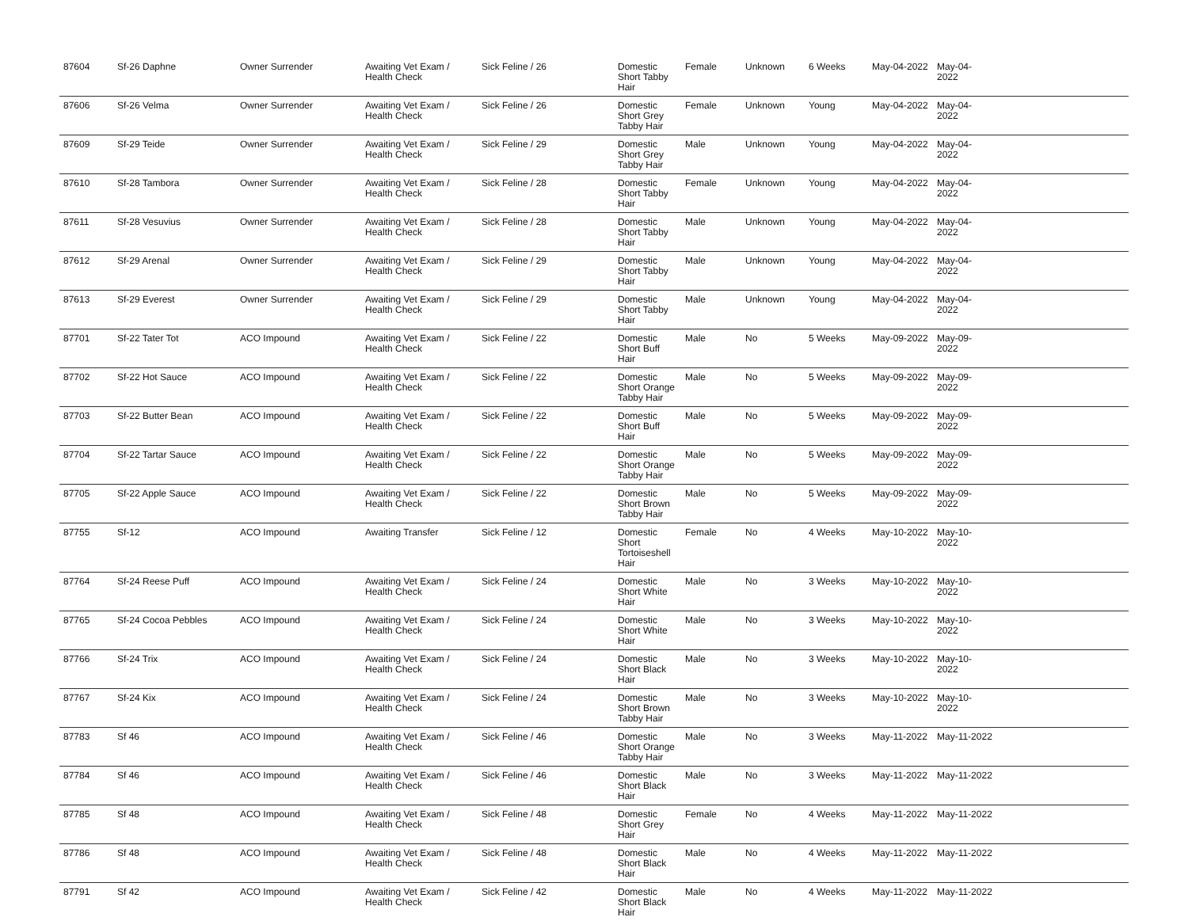| 87604 | Sf-26 Daphne | Owner Surrender | Awaiting Vet Exam / Health Check | Sick Feline / 26 | Domestic Short Tabby Hair | Female | Unknown | 6 Weeks | May-04-2022 | May-04-2022 | |
| 87606 | Sf-26 Velma | Owner Surrender | Awaiting Vet Exam / Health Check | Sick Feline / 26 | Domestic Short Grey Tabby Hair | Female | Unknown | Young | May-04-2022 | May-04-2022 | |
| 87609 | Sf-29 Teide | Owner Surrender | Awaiting Vet Exam / Health Check | Sick Feline / 29 | Domestic Short Grey Tabby Hair | Male | Unknown | Young | May-04-2022 | May-04-2022 | |
| 87610 | Sf-28 Tambora | Owner Surrender | Awaiting Vet Exam / Health Check | Sick Feline / 28 | Domestic Short Tabby Hair | Female | Unknown | Young | May-04-2022 | May-04-2022 | |
| 87611 | Sf-28 Vesuvius | Owner Surrender | Awaiting Vet Exam / Health Check | Sick Feline / 28 | Domestic Short Tabby Hair | Male | Unknown | Young | May-04-2022 | May-04-2022 | |
| 87612 | Sf-29 Arenal | Owner Surrender | Awaiting Vet Exam / Health Check | Sick Feline / 29 | Domestic Short Tabby Hair | Male | Unknown | Young | May-04-2022 | May-04-2022 | |
| 87613 | Sf-29 Everest | Owner Surrender | Awaiting Vet Exam / Health Check | Sick Feline / 29 | Domestic Short Tabby Hair | Male | Unknown | Young | May-04-2022 | May-04-2022 | |
| 87701 | Sf-22 Tater Tot | ACO Impound | Awaiting Vet Exam / Health Check | Sick Feline / 22 | Domestic Short Buff Hair | Male | No | 5 Weeks | May-09-2022 | May-09-2022 | |
| 87702 | Sf-22 Hot Sauce | ACO Impound | Awaiting Vet Exam / Health Check | Sick Feline / 22 | Domestic Short Orange Tabby Hair | Male | No | 5 Weeks | May-09-2022 | May-09-2022 | |
| 87703 | Sf-22 Butter Bean | ACO Impound | Awaiting Vet Exam / Health Check | Sick Feline / 22 | Domestic Short Buff Hair | Male | No | 5 Weeks | May-09-2022 | May-09-2022 | |
| 87704 | Sf-22 Tartar Sauce | ACO Impound | Awaiting Vet Exam / Health Check | Sick Feline / 22 | Domestic Short Orange Tabby Hair | Male | No | 5 Weeks | May-09-2022 | May-09-2022 | |
| 87705 | Sf-22 Apple Sauce | ACO Impound | Awaiting Vet Exam / Health Check | Sick Feline / 22 | Domestic Short Brown Tabby Hair | Male | No | 5 Weeks | May-09-2022 | May-09-2022 | |
| 87755 | Sf-12 | ACO Impound | Awaiting Transfer | Sick Feline / 12 | Domestic Short Tortoiseshell Hair | Female | No | 4 Weeks | May-10-2022 | May-10-2022 | |
| 87764 | Sf-24 Reese Puff | ACO Impound | Awaiting Vet Exam / Health Check | Sick Feline / 24 | Domestic Short White Hair | Male | No | 3 Weeks | May-10-2022 | May-10-2022 | |
| 87765 | Sf-24 Cocoa Pebbles | ACO Impound | Awaiting Vet Exam / Health Check | Sick Feline / 24 | Domestic Short White Hair | Male | No | 3 Weeks | May-10-2022 | May-10-2022 | |
| 87766 | Sf-24 Trix | ACO Impound | Awaiting Vet Exam / Health Check | Sick Feline / 24 | Domestic Short Black Hair | Male | No | 3 Weeks | May-10-2022 | May-10-2022 | |
| 87767 | Sf-24 Kix | ACO Impound | Awaiting Vet Exam / Health Check | Sick Feline / 24 | Domestic Short Brown Tabby Hair | Male | No | 3 Weeks | May-10-2022 | May-10-2022 | |
| 87783 | Sf 46 | ACO Impound | Awaiting Vet Exam / Health Check | Sick Feline / 46 | Domestic Short Orange Tabby Hair | Male | No | 3 Weeks | May-11-2022 | May-11-2022 | |
| 87784 | Sf 46 | ACO Impound | Awaiting Vet Exam / Health Check | Sick Feline / 46 | Domestic Short Black Hair | Male | No | 3 Weeks | May-11-2022 | May-11-2022 | |
| 87785 | Sf 48 | ACO Impound | Awaiting Vet Exam / Health Check | Sick Feline / 48 | Domestic Short Grey Hair | Female | No | 4 Weeks | May-11-2022 | May-11-2022 | |
| 87786 | Sf 48 | ACO Impound | Awaiting Vet Exam / Health Check | Sick Feline / 48 | Domestic Short Black Hair | Male | No | 4 Weeks | May-11-2022 | May-11-2022 | |
| 87791 | Sf 42 | ACO Impound | Awaiting Vet Exam / Health Check | Sick Feline / 42 | Domestic Short Black Hair | Male | No | 4 Weeks | May-11-2022 | May-11-2022 | |